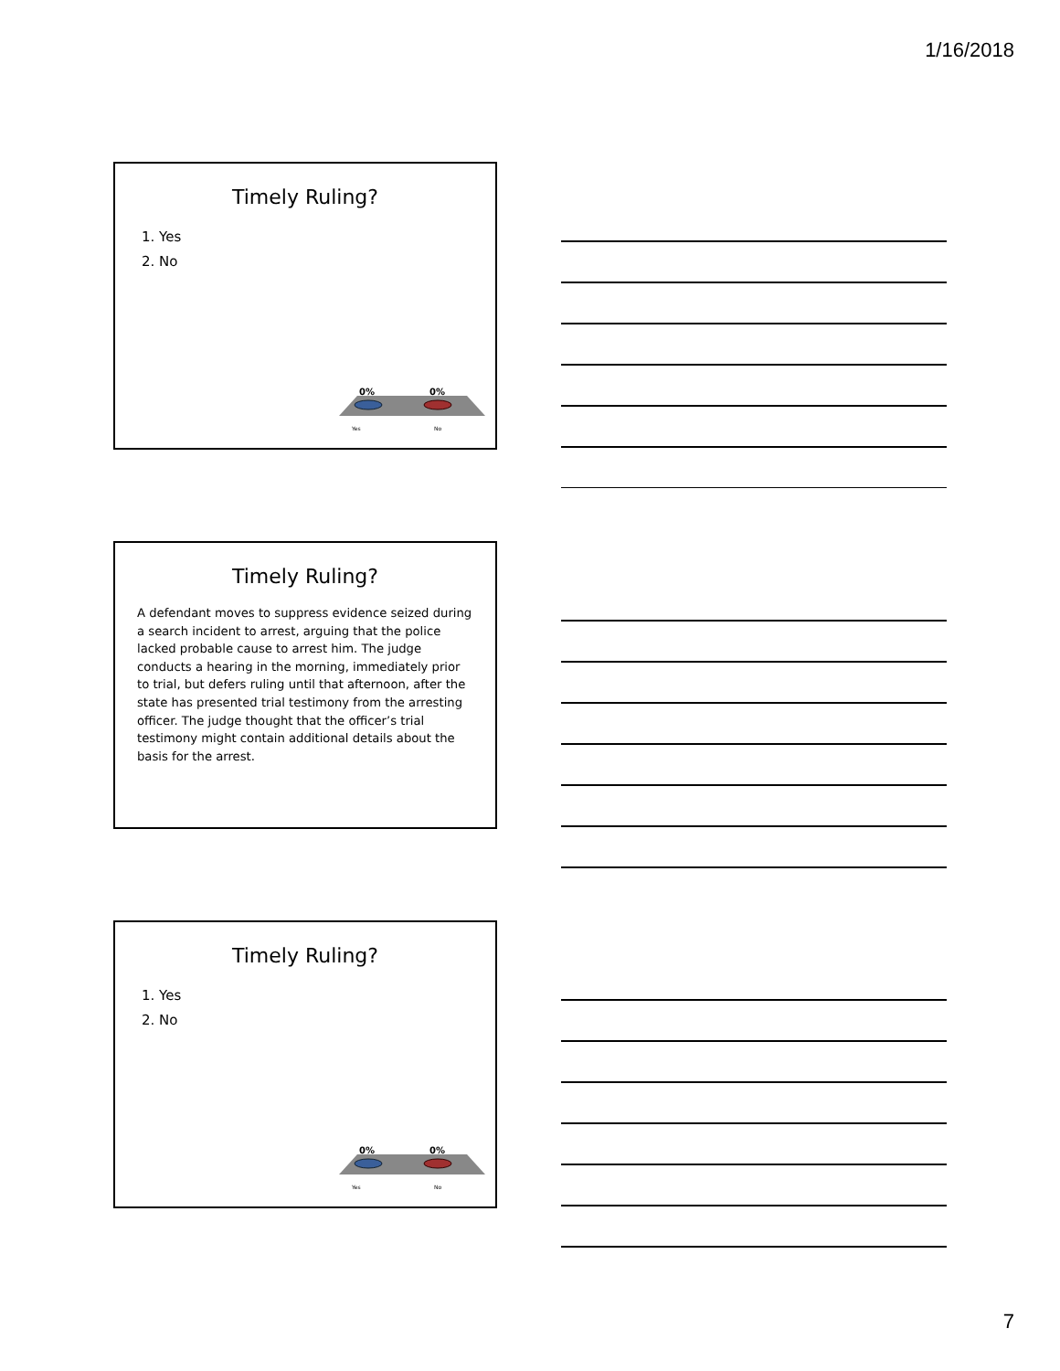1/16/2018
Timely Ruling?
1. Yes
2. No
0%
0%
Yes
No
Timely Ruling?
A defendant moves to suppress evidence seized during a search incident to arrest, arguing that the police lacked probable cause to arrest him. The judge conducts a hearing in the morning, immediately prior to trial, but defers ruling until that afternoon, after the state has presented trial testimony from the arresting officer. The judge thought that the officer’s trial testimony might contain additional details about the basis for the arrest.
Timely Ruling?
1. Yes
2. No
0%
0%
Yes
No
7